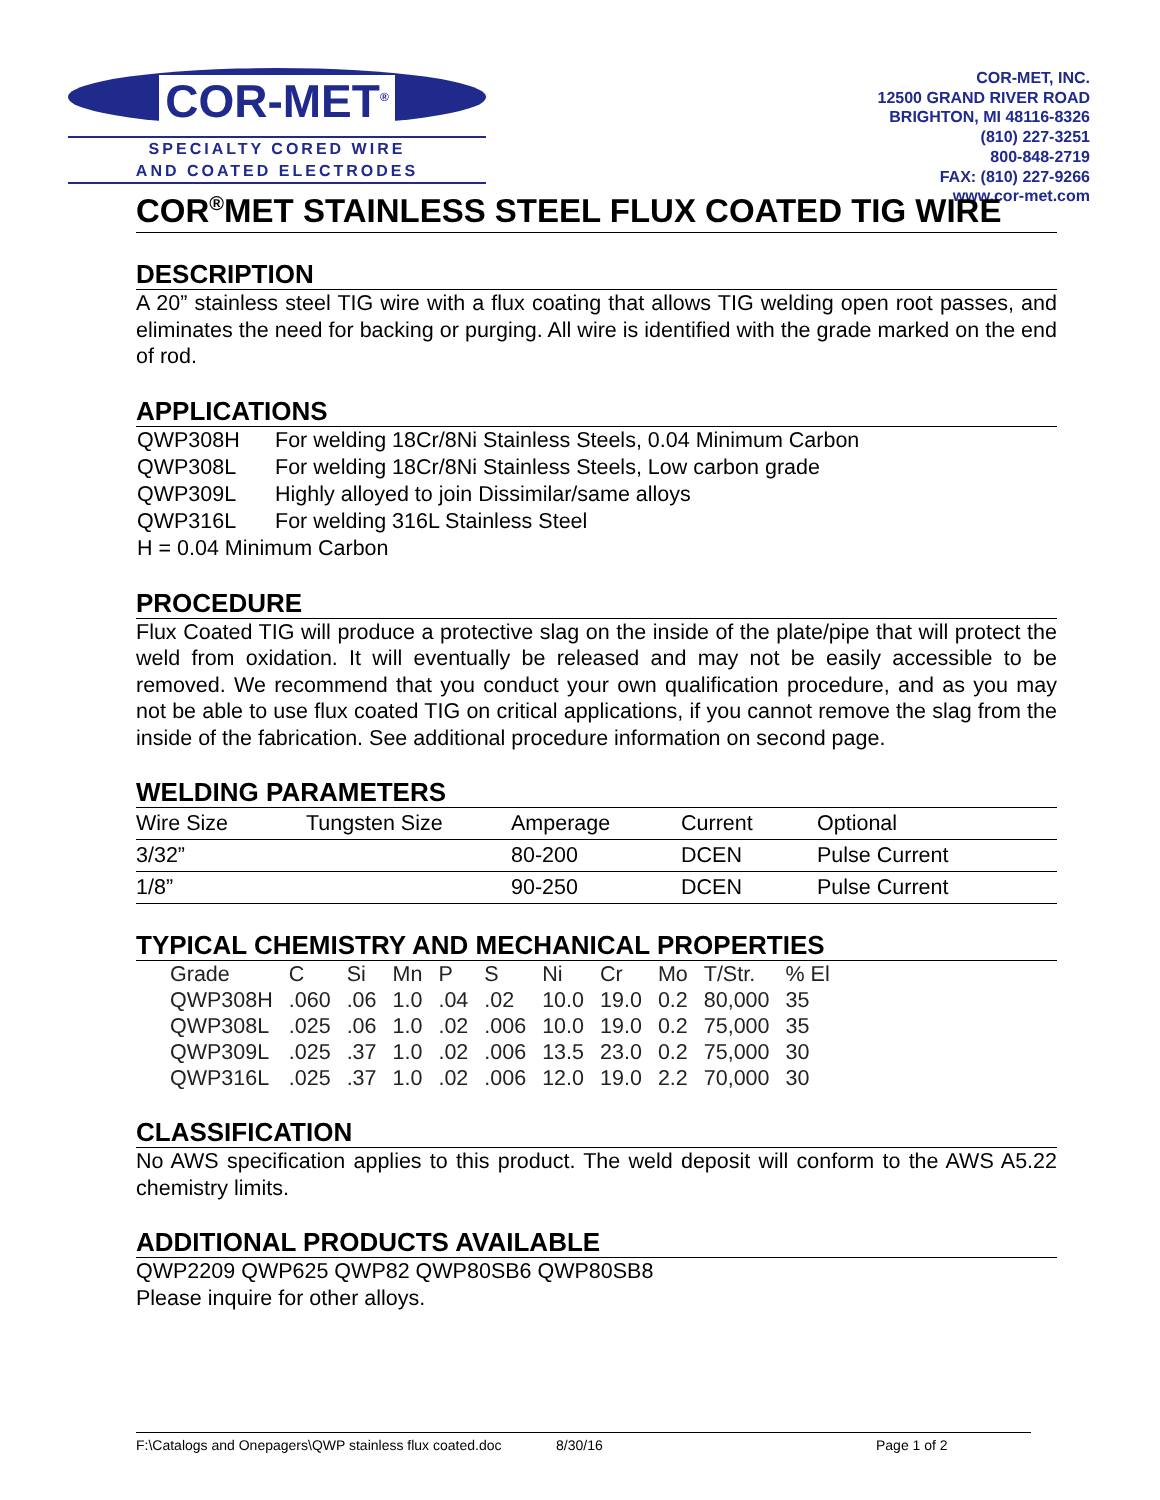COR-MET<sup>®</sup>
SPECIALTY CORED WIRE
AND COATED ELECTRODES
COR-MET, INC.
12500 GRAND RIVER ROAD
BRIGHTON, MI 48116-8326
(810) 227-3251
800-848-2719
FAX: (810) 227-9266
www.cor-met.com
COR<sup>®</sup>MET STAINLESS STEEL FLUX COATED TIG WIRE
DESCRIPTION
A 20” stainless steel TIG wire with a flux coating that allows TIG welding open root passes, and eliminates the need for backing or purging. All wire is identified with the grade marked on the end of rod.
APPLICATIONS
| QWP308H | For welding 18Cr/8Ni Stainless Steels, 0.04 Minimum Carbon |
| QWP308L | For welding 18Cr/8Ni Stainless Steels, Low carbon grade |
| QWP309L | Highly alloyed to join Dissimilar/same alloys |
| QWP316L | For welding 316L Stainless Steel |
| H = 0.04 Minimum Carbon | |
PROCEDURE
Flux Coated TIG will produce a protective slag on the inside of the plate/pipe that will protect the weld from oxidation. It will eventually be released and may not be easily accessible to be removed. We recommend that you conduct your own qualification procedure, and as you may not be able to use flux coated TIG on critical applications, if you cannot remove the slag from the inside of the fabrication. See additional procedure information on second page.
WELDING PARAMETERS
| Wire Size | Tungsten Size | Amperage | Current | Optional |
| --- | --- | --- | --- | --- |
| 3/32” | | 80-200 | DCEN | Pulse Current |
| 1/8” | | 90-250 | DCEN | Pulse Current |
TYPICAL CHEMISTRY AND MECHANICAL PROPERTIES
| Grade | C | Si | Mn | P | S | Ni | Cr | Mo | T/Str. | % El |
| --- | --- | --- | --- | --- | --- | --- | --- | --- | --- | --- |
| QWP308H | .060 | .06 | 1.0 | .04 | .02 | 10.0 | 19.0 | 0.2 | 80,000 | 35 |
| QWP308L | .025 | .06 | 1.0 | .02 | .006 | 10.0 | 19.0 | 0.2 | 75,000 | 35 |
| QWP309L | .025 | .37 | 1.0 | .02 | .006 | 13.5 | 23.0 | 0.2 | 75,000 | 30 |
| QWP316L | .025 | .37 | 1.0 | .02 | .006 | 12.0 | 19.0 | 2.2 | 70,000 | 30 |
CLASSIFICATION
No AWS specification applies to this product. The weld deposit will conform to the AWS A5.22 chemistry limits.
ADDITIONAL PRODUCTS AVAILABLE
QWP2209 QWP625 QWP82 QWP80SB6 QWP80SB8
Please inquire for other alloys.
F:\Catalogs and Onepagers\QWP stainless flux coated.doc 8/30/16 Page 1 of 2